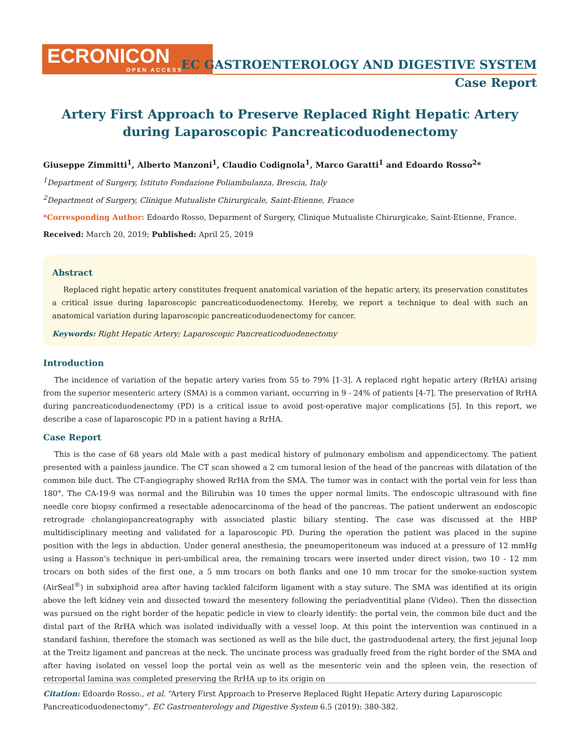ECRONICON
OPEN ACCESS
EC GASTROENTEROLOGY AND DIGESTIVE SYSTEM
Case Report
Artery First Approach to Preserve Replaced Right Hepatic Artery
during Laparoscopic Pancreaticoduodenectomy
Giuseppe Zimmitti<sup>1</sup>, Alberto Manzoni<sup>1</sup>, Claudio Codignola<sup>1</sup>, Marco Garatti<sup>1</sup> and Edoardo Rosso<sup>2</sup>*
<sup>1</sup> Department of Surgery, Istituto Fondazione Poliambulanza, Brescia, Italy
<sup>2</sup> Department of Surgery, Clinique Mutualiste Chirurgicale, Saint-Etienne, France
*Corresponding Author: Edoardo Rosso, Deparment of Surgery, Clinique Mutualiste Chirurgicake, Saint-Etienne, France.
Received: March 20, 2019; Published: April 25, 2019
Abstract
Replaced right hepatic artery constitutes frequent anatomical variation of the hepatic artery, its preservation constitutes a critical issue during laparoscopic pancreaticoduodenectomy. Hereby, we report a technique to deal with such an anatomical variation during laparoscopic pancreaticoduodenectomy for cancer.
Keywords: Right Hepatic Artery; Laparoscopic Pancreaticoduodenectomy
Introduction
The incidence of variation of the hepatic artery varies from 55 to 79% [1-3]. A replaced right hepatic artery (RrHA) arising from the superior mesenteric artery (SMA) is a common variant, occurring in 9 - 24% of patients [4-7]. The preservation of RrHA during pancreaticoduodenectomy (PD) is a critical issue to avoid post-operative major complications [5]. In this report, we describe a case of laparoscopic PD in a patient having a RrHA.
Case Report
This is the case of 68 years old Male with a past medical history of pulmonary embolism and appendicectomy. The patient presented with a painless jaundice. The CT scan showed a 2 cm tumoral lesion of the head of the pancreas with dilatation of the common bile duct. The CT-angiography showed RrHA from the SMA. The tumor was in contact with the portal vein for less than 180°. The CA-19-9 was normal and the Bilirubin was 10 times the upper normal limits. The endoscopic ultrasound with fine needle core biopsy confirmed a resectable adenocarcinoma of the head of the pancreas. The patient underwent an endoscopic retrograde cholangiopancreatography with associated plastic biliary stenting. The case was discussed at the HBP multidisciplinary meeting and validated for a laparoscopic PD. During the operation the patient was placed in the supine position with the legs in abduction. Under general anesthesia, the pneumoperitoneum was induced at a pressure of 12 mmHg using a Hasson’s technique in peri-umbilical area, the remaining trocars were inserted under direct vision, two 10 - 12 mm trocars on both sides of the first one, a 5 mm trocars on both flanks and one 10 mm trocar for the smoke-suction system (AirSeal<sup>®</sup>) in subxiphoid area after having tackled falciform ligament with a stay suture. The SMA was identified at its origin above the left kidney vein and dissected toward the mesentery following the periadventitial plane (Video). Then the dissection was pursued on the right border of the hepatic pedicle in view to clearly identify: the portal vein, the common bile duct and the distal part of the RrHA which was isolated individually with a vessel loop. At this point the intervention was continued in a standard fashion, therefore the stomach was sectioned as well as the bile duct, the gastroduodenal artery, the first jejunal loop at the Treitz ligament and pancreas at the neck. The uncinate process was gradually freed from the right border of the SMA and after having isolated on vessel loop the portal vein as well as the mesenteric vein and the spleen vein, the resection of retroportal lamina was completed preserving the RrHA up to its origin on
Citation: Edoardo Rosso., et al. “Artery First Approach to Preserve Replaced Right Hepatic Artery during Laparoscopic Pancreaticoduodenectomy”. EC Gastroenterology and Digestive System 6.5 (2019): 380-382.